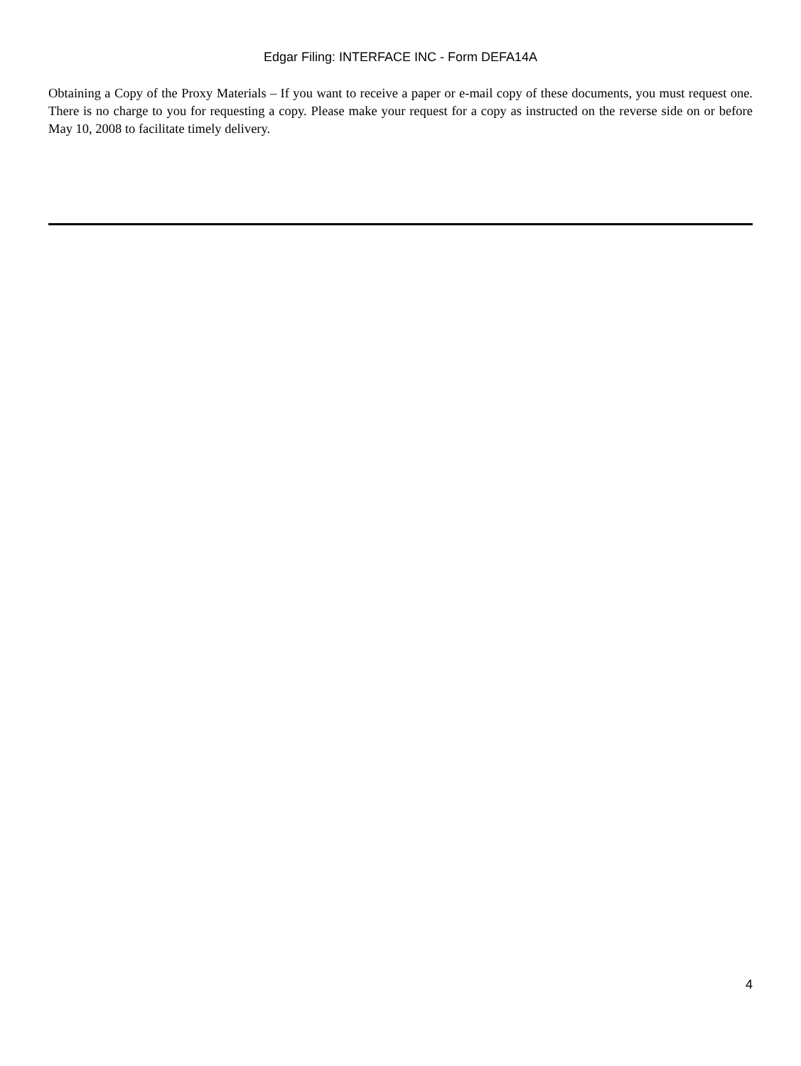Edgar Filing: INTERFACE INC - Form DEFA14A
Obtaining a Copy of the Proxy Materials – If you want to receive a paper or e-mail copy of these documents, you must request one. There is no charge to you for requesting a copy. Please make your request for a copy as instructed on the reverse side on or before May 10, 2008 to facilitate timely delivery.
4